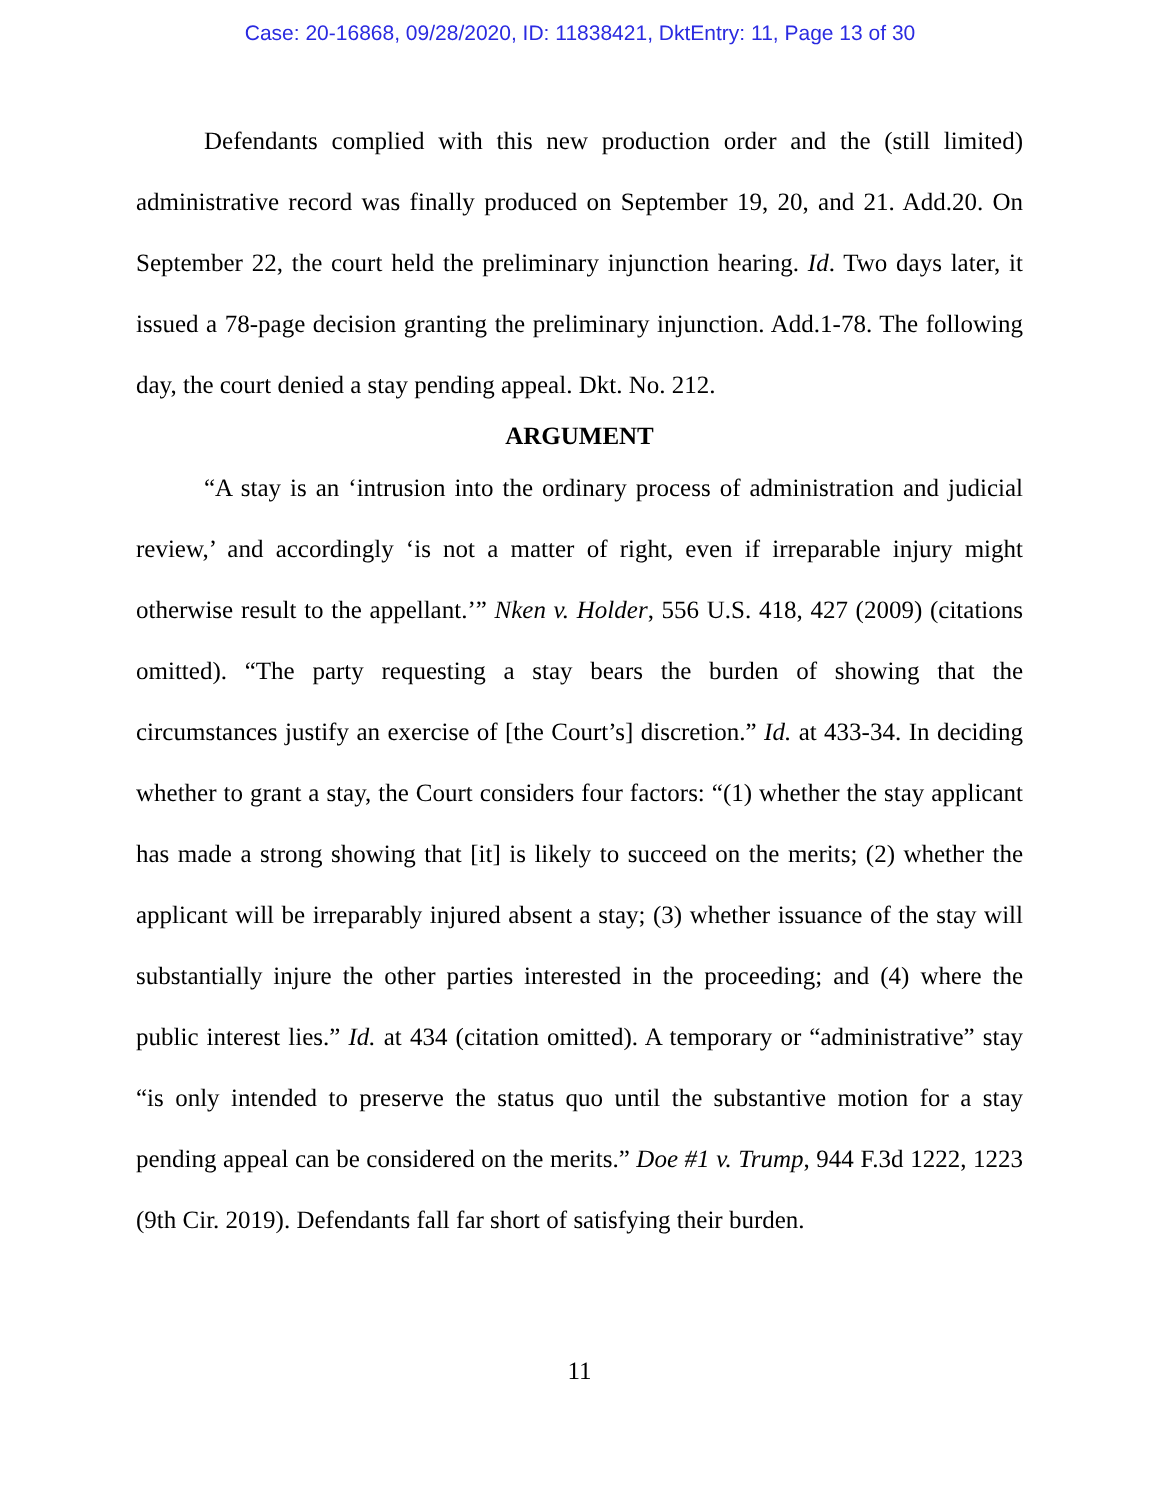Case: 20-16868, 09/28/2020, ID: 11838421, DktEntry: 11, Page 13 of 30
Defendants complied with this new production order and the (still limited) administrative record was finally produced on September 19, 20, and 21. Add.20. On September 22, the court held the preliminary injunction hearing. Id. Two days later, it issued a 78-page decision granting the preliminary injunction. Add.1-78. The following day, the court denied a stay pending appeal. Dkt. No. 212.
ARGUMENT
“A stay is an ‘intrusion into the ordinary process of administration and judicial review,’ and accordingly ‘is not a matter of right, even if irreparable injury might otherwise result to the appellant.’” Nken v. Holder, 556 U.S. 418, 427 (2009) (citations omitted). “The party requesting a stay bears the burden of showing that the circumstances justify an exercise of [the Court’s] discretion.” Id. at 433-34. In deciding whether to grant a stay, the Court considers four factors: “(1) whether the stay applicant has made a strong showing that [it] is likely to succeed on the merits; (2) whether the applicant will be irreparably injured absent a stay; (3) whether issuance of the stay will substantially injure the other parties interested in the proceeding; and (4) where the public interest lies.” Id. at 434 (citation omitted). A temporary or “administrative” stay “is only intended to preserve the status quo until the substantive motion for a stay pending appeal can be considered on the merits.” Doe #1 v. Trump, 944 F.3d 1222, 1223 (9th Cir. 2019). Defendants fall far short of satisfying their burden.
11